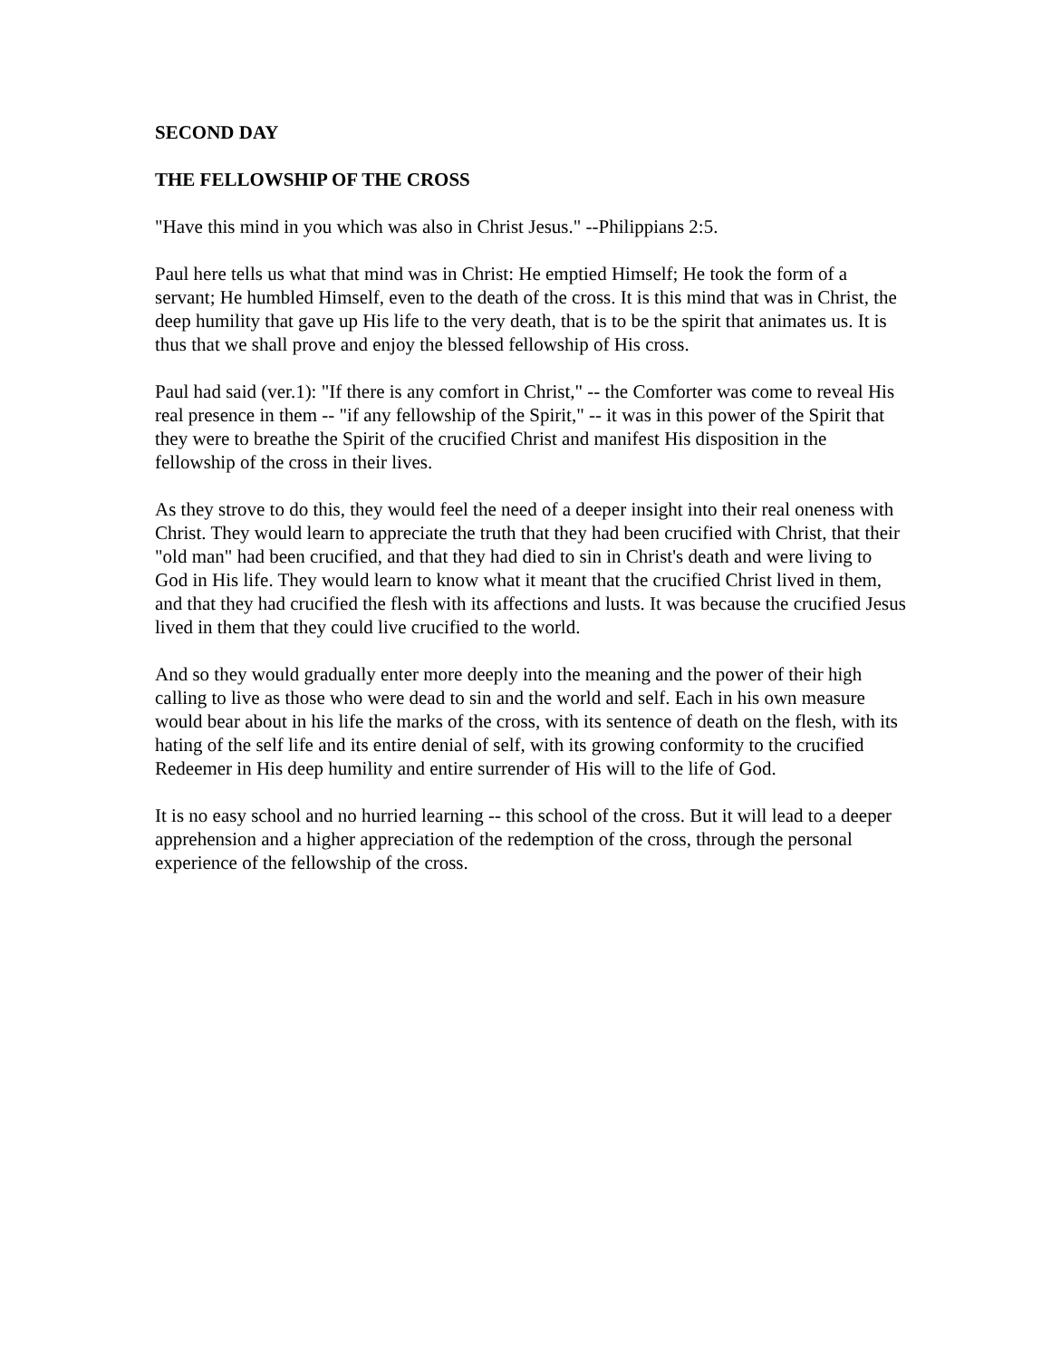SECOND DAY
THE FELLOWSHIP OF THE CROSS
"Have this mind in you which was also in Christ Jesus." --Philippians 2:5.
Paul here tells us what that mind was in Christ: He emptied Himself; He took the form of a servant; He humbled Himself, even to the death of the cross. It is this mind that was in Christ, the deep humility that gave up His life to the very death, that is to be the spirit that animates us. It is thus that we shall prove and enjoy the blessed fellowship of His cross.
Paul had said (ver.1): "If there is any comfort in Christ," -- the Comforter was come to reveal His real presence in them -- "if any fellowship of the Spirit," -- it was in this power of the Spirit that they were to breathe the Spirit of the crucified Christ and manifest His disposition in the fellowship of the cross in their lives.
As they strove to do this, they would feel the need of a deeper insight into their real oneness with Christ. They would learn to appreciate the truth that they had been crucified with Christ, that their "old man" had been crucified, and that they had died to sin in Christ's death and were living to God in His life. They would learn to know what it meant that the crucified Christ lived in them, and that they had crucified the flesh with its affections and lusts. It was because the crucified Jesus lived in them that they could live crucified to the world.
And so they would gradually enter more deeply into the meaning and the power of their high calling to live as those who were dead to sin and the world and self. Each in his own measure would bear about in his life the marks of the cross, with its sentence of death on the flesh, with its hating of the self life and its entire denial of self, with its growing conformity to the crucified Redeemer in His deep humility and entire surrender of His will to the life of God.
It is no easy school and no hurried learning -- this school of the cross. But it will lead to a deeper apprehension and a higher appreciation of the redemption of the cross, through the personal experience of the fellowship of the cross.